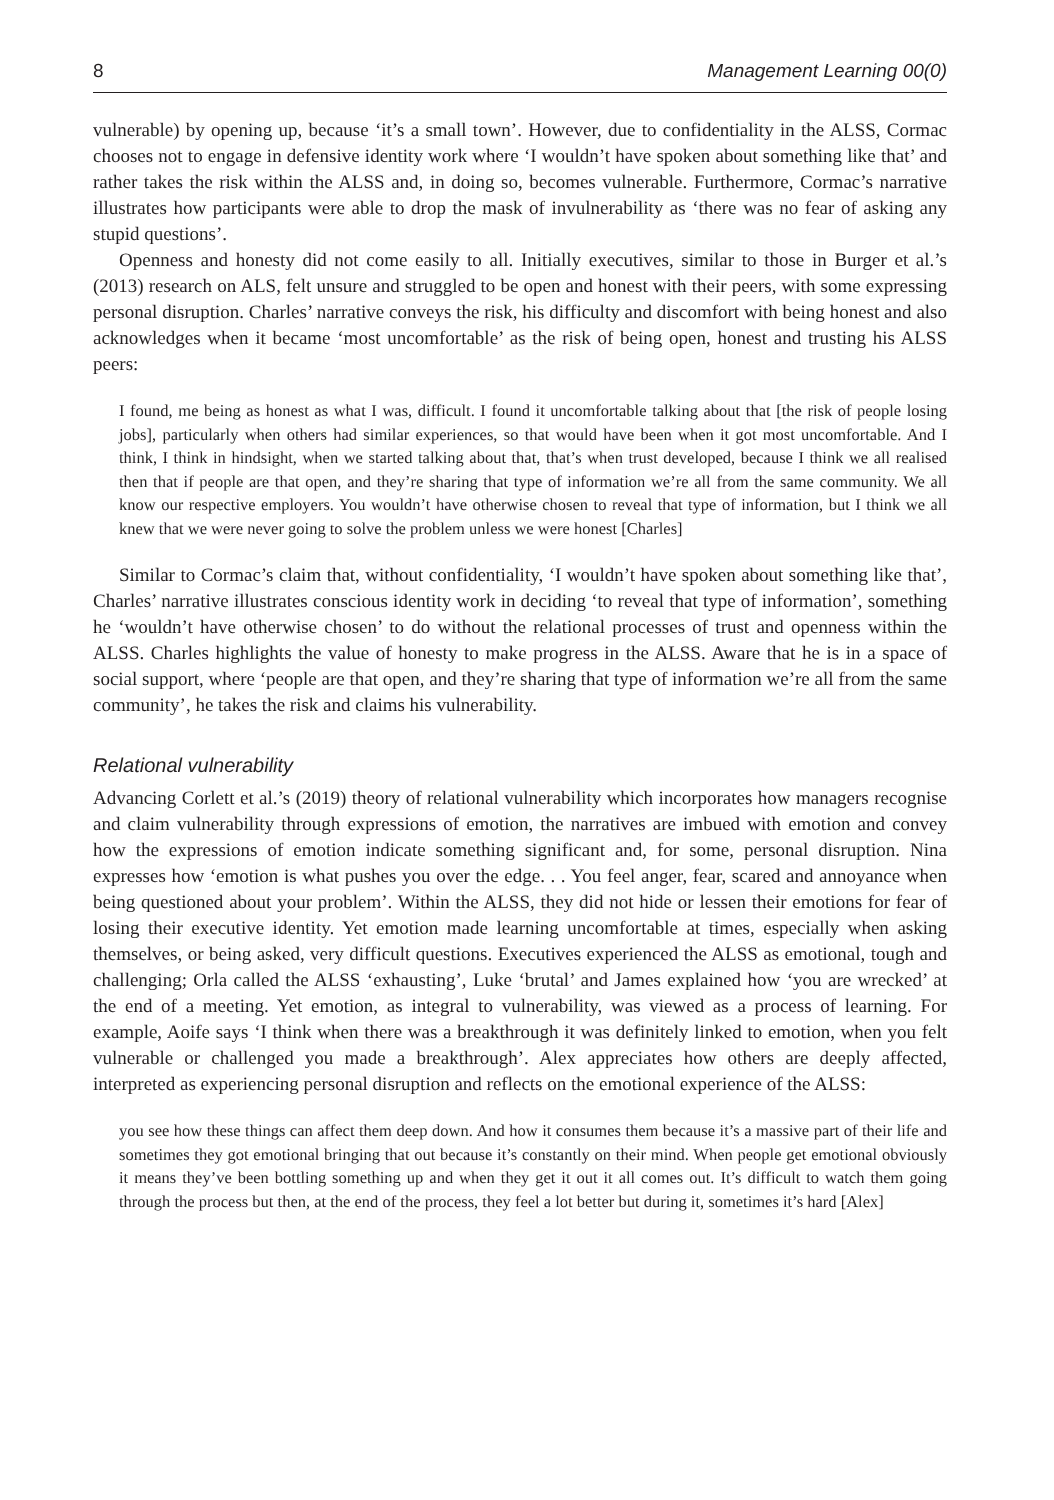8 Management Learning 00(0)
vulnerable) by opening up, because ‘it’s a small town’. However, due to confidentiality in the ALSS, Cormac chooses not to engage in defensive identity work where ‘I wouldn’t have spoken about something like that’ and rather takes the risk within the ALSS and, in doing so, becomes vulnerable. Furthermore, Cormac’s narrative illustrates how participants were able to drop the mask of invulnerability as ‘there was no fear of asking any stupid questions’.
Openness and honesty did not come easily to all. Initially executives, similar to those in Burger et al.’s (2013) research on ALS, felt unsure and struggled to be open and honest with their peers, with some expressing personal disruption. Charles’ narrative conveys the risk, his difficulty and discomfort with being honest and also acknowledges when it became ‘most uncomfortable’ as the risk of being open, honest and trusting his ALSS peers:
I found, me being as honest as what I was, difficult. I found it uncomfortable talking about that [the risk of people losing jobs], particularly when others had similar experiences, so that would have been when it got most uncomfortable. And I think, I think in hindsight, when we started talking about that, that’s when trust developed, because I think we all realised then that if people are that open, and they’re sharing that type of information we’re all from the same community. We all know our respective employers. You wouldn’t have otherwise chosen to reveal that type of information, but I think we all knew that we were never going to solve the problem unless we were honest [Charles]
Similar to Cormac’s claim that, without confidentiality, ‘I wouldn’t have spoken about something like that’, Charles’ narrative illustrates conscious identity work in deciding ‘to reveal that type of information’, something he ‘wouldn’t have otherwise chosen’ to do without the relational processes of trust and openness within the ALSS. Charles highlights the value of honesty to make progress in the ALSS. Aware that he is in a space of social support, where ‘people are that open, and they’re sharing that type of information we’re all from the same community’, he takes the risk and claims his vulnerability.
Relational vulnerability
Advancing Corlett et al.’s (2019) theory of relational vulnerability which incorporates how managers recognise and claim vulnerability through expressions of emotion, the narratives are imbued with emotion and convey how the expressions of emotion indicate something significant and, for some, personal disruption. Nina expresses how ‘emotion is what pushes you over the edge. . . You feel anger, fear, scared and annoyance when being questioned about your problem’. Within the ALSS, they did not hide or lessen their emotions for fear of losing their executive identity. Yet emotion made learning uncomfortable at times, especially when asking themselves, or being asked, very difficult questions. Executives experienced the ALSS as emotional, tough and challenging; Orla called the ALSS ‘exhausting’, Luke ‘brutal’ and James explained how ‘you are wrecked’ at the end of a meeting. Yet emotion, as integral to vulnerability, was viewed as a process of learning. For example, Aoife says ‘I think when there was a breakthrough it was definitely linked to emotion, when you felt vulnerable or challenged you made a breakthrough’. Alex appreciates how others are deeply affected, interpreted as experiencing personal disruption and reflects on the emotional experience of the ALSS:
you see how these things can affect them deep down. And how it consumes them because it’s a massive part of their life and sometimes they got emotional bringing that out because it’s constantly on their mind. When people get emotional obviously it means they’ve been bottling something up and when they get it out it all comes out. It’s difficult to watch them going through the process but then, at the end of the process, they feel a lot better but during it, sometimes it’s hard [Alex]